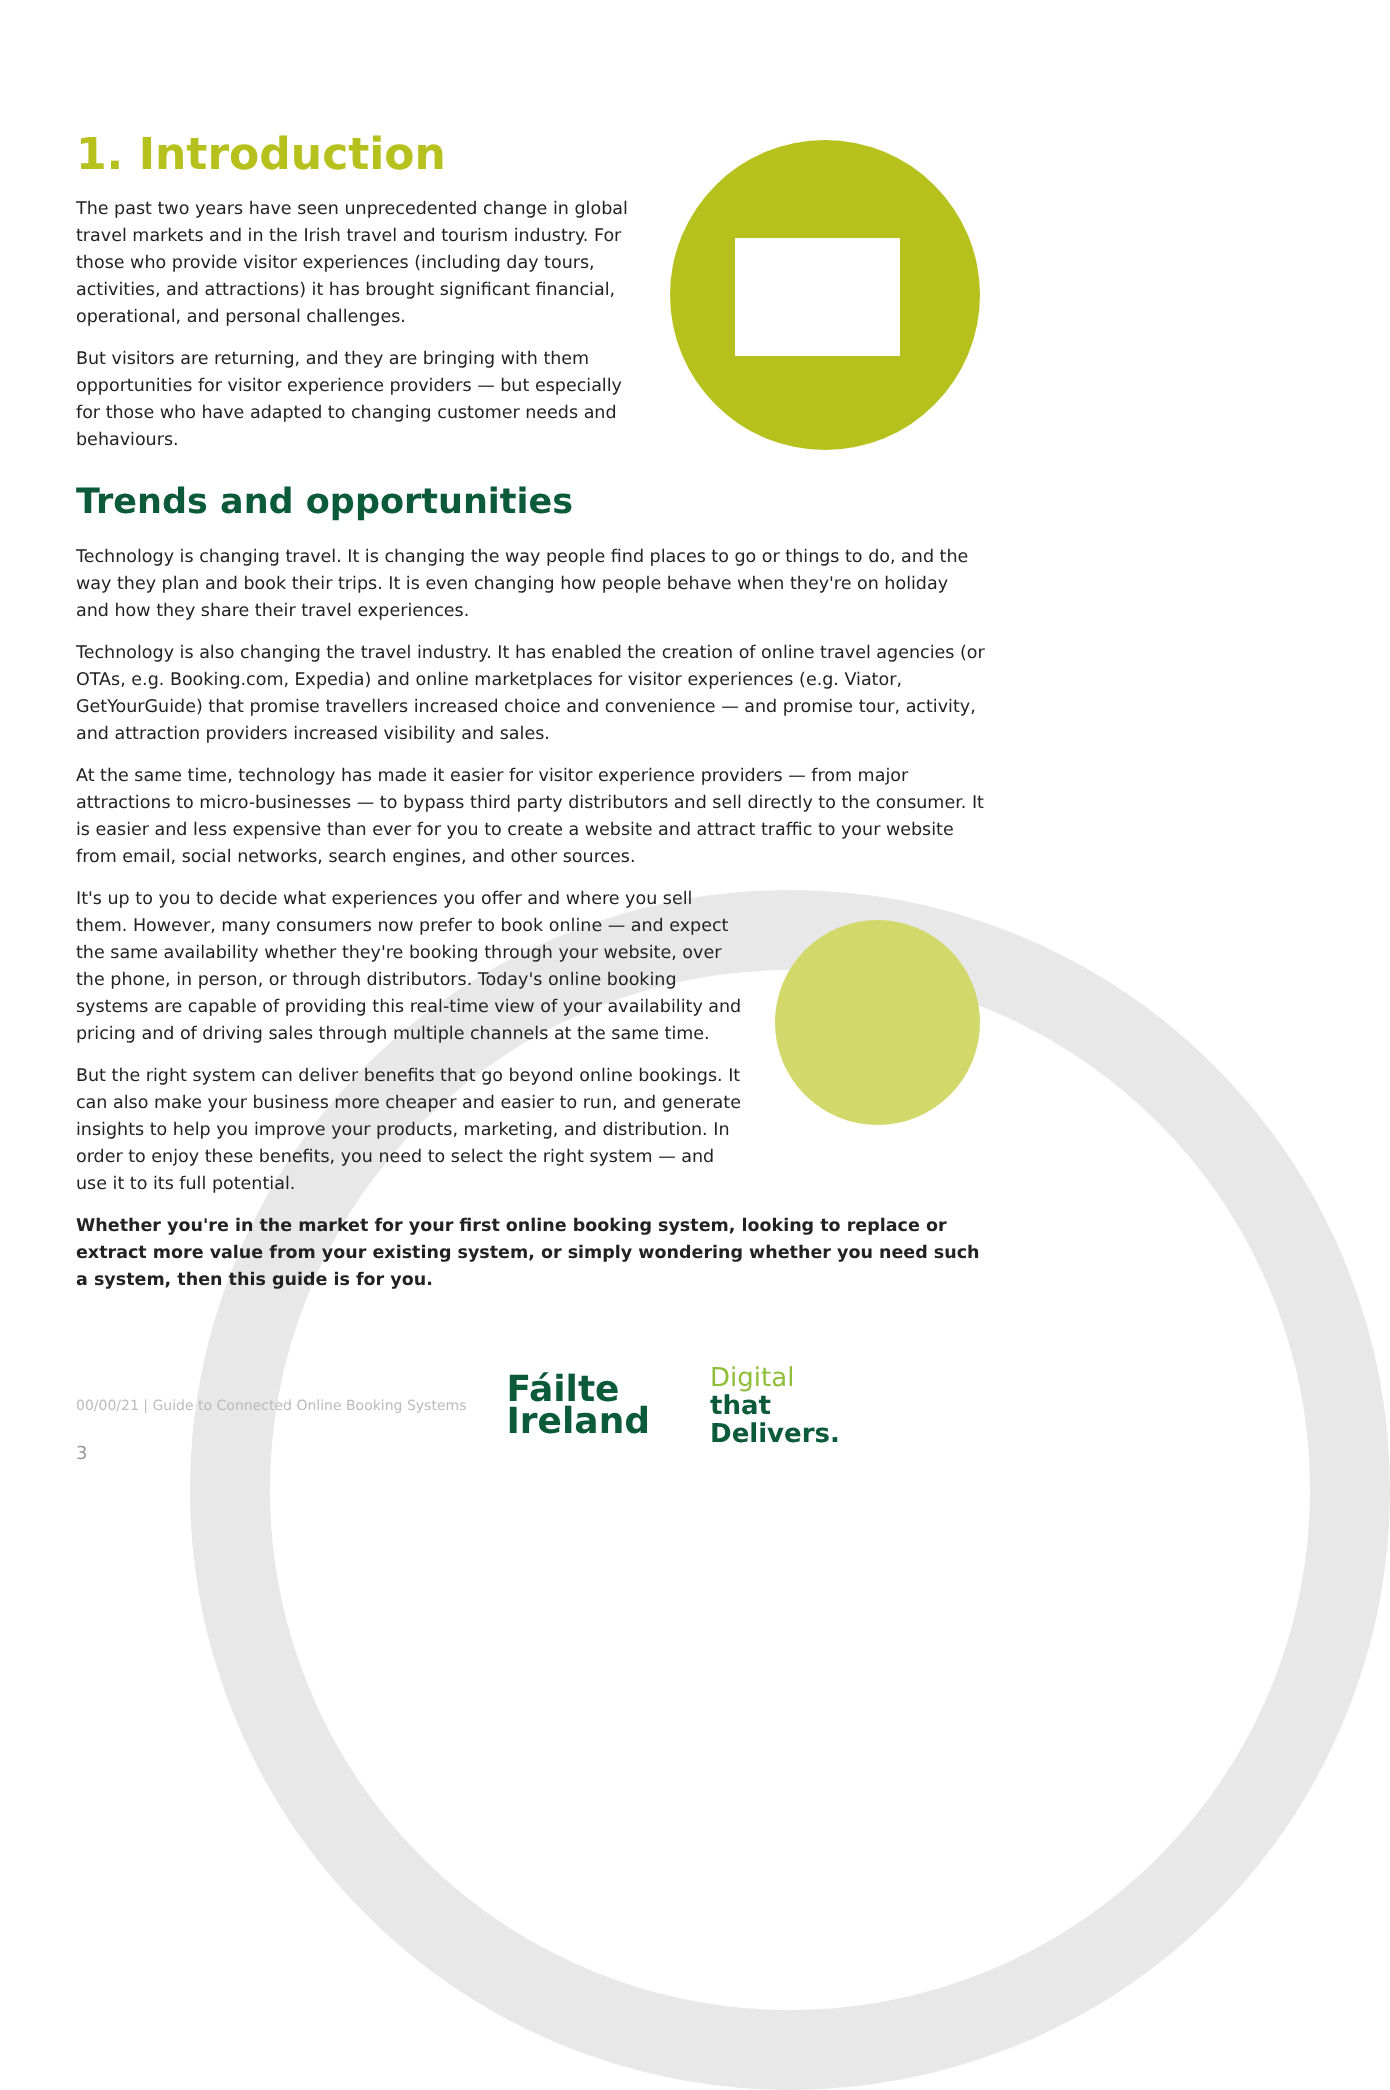1. Introduction
The past two years have seen unprecedented change in global travel markets and in the Irish travel and tourism industry. For those who provide visitor experiences (including day tours, activities, and attractions) it has brought significant financial, operational, and personal challenges.
But visitors are returning, and they are bringing with them opportunities for visitor experience providers — but especially for those who have adapted to changing customer needs and behaviours.
Trends and opportunities
Technology is changing travel. It is changing the way people find places to go or things to do, and the way they plan and book their trips. It is even changing how people behave when they're on holiday and how they share their travel experiences.
Technology is also changing the travel industry. It has enabled the creation of online travel agencies (or OTAs, e.g. Booking.com, Expedia) and online marketplaces for visitor experiences (e.g. Viator, GetYourGuide) that promise travellers increased choice and convenience — and promise tour, activity, and attraction providers increased visibility and sales.
At the same time, technology has made it easier for visitor experience providers — from major attractions to micro-businesses — to bypass third party distributors and sell directly to the consumer. It is easier and less expensive than ever for you to create a website and attract traffic to your website from email, social networks, search engines, and other sources.
It's up to you to decide what experiences you offer and where you sell them. However, many consumers now prefer to book online — and expect the same availability whether they're booking through your website, over the phone, in person, or through distributors. Today's online booking systems are capable of providing this real-time view of your availability and pricing and of driving sales through multiple channels at the same time.
But the right system can deliver benefits that go beyond online bookings. It can also make your business more cheaper and easier to run, and generate insights to help you improve your products, marketing, and distribution. In order to enjoy these benefits, you need to select the right system — and use it to its full potential.
Whether you're in the market for your first online booking system, looking to replace or extract more value from your existing system, or simply wondering whether you need such a system, then this guide is for you.
00/00/21 | Guide to Connected Online Booking Systems Fáilte
Ireland Digital
that
Delivers.
3